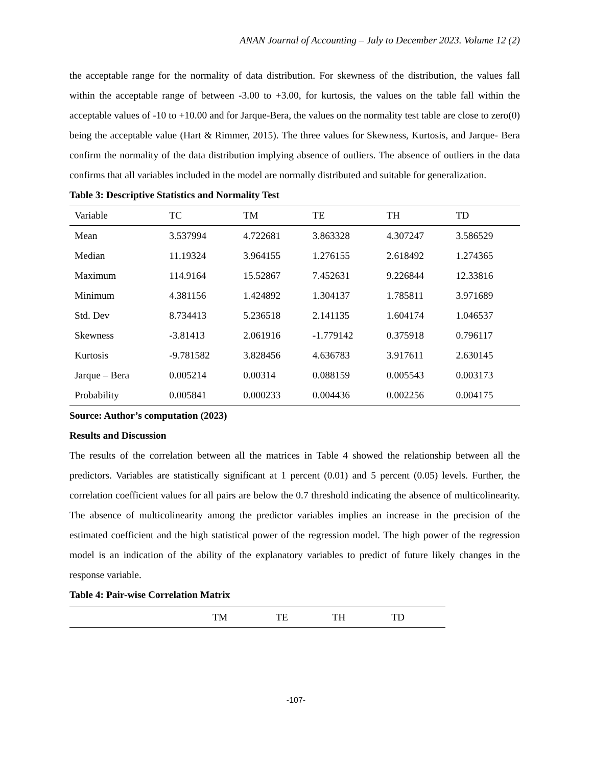ANAN Journal of Accounting – July to December 2023. Volume 12 (2)
the acceptable range for the normality of data distribution. For skewness of the distribution, the values fall within the acceptable range of between -3.00 to +3.00, for kurtosis, the values on the table fall within the acceptable values of -10 to +10.00 and for Jarque-Bera, the values on the normality test table are close to zero(0) being the acceptable value (Hart & Rimmer, 2015). The three values for Skewness, Kurtosis, and Jarque- Bera confirm the normality of the data distribution implying absence of outliers. The absence of outliers in the data confirms that all variables included in the model are normally distributed and suitable for generalization.
Table 3: Descriptive Statistics and Normality Test
| Variable | TC | TM | TE | TH | TD |
| --- | --- | --- | --- | --- | --- |
| Mean | 3.537994 | 4.722681 | 3.863328 | 4.307247 | 3.586529 |
| Median | 11.19324 | 3.964155 | 1.276155 | 2.618492 | 1.274365 |
| Maximum | 114.9164 | 15.52867 | 7.452631 | 9.226844 | 12.33816 |
| Minimum | 4.381156 | 1.424892 | 1.304137 | 1.785811 | 3.971689 |
| Std. Dev | 8.734413 | 5.236518 | 2.141135 | 1.604174 | 1.046537 |
| Skewness | -3.81413 | 2.061916 | -1.779142 | 0.375918 | 0.796117 |
| Kurtosis | -9.781582 | 3.828456 | 4.636783 | 3.917611 | 2.630145 |
| Jarque – Bera | 0.005214 | 0.00314 | 0.088159 | 0.005543 | 0.003173 |
| Probability | 0.005841 | 0.000233 | 0.004436 | 0.002256 | 0.004175 |
Source: Author’s computation (2023)
Results and Discussion
The results of the correlation between all the matrices in Table 4 showed the relationship between all the predictors. Variables are statistically significant at 1 percent (0.01) and 5 percent (0.05) levels. Further, the correlation coefficient values for all pairs are below the 0.7 threshold indicating the absence of multicolinearity. The absence of multicolinearity among the predictor variables implies an increase in the precision of the estimated coefficient and the high statistical power of the regression model. The high power of the regression model is an indication of the ability of the explanatory variables to predict of future likely changes in the response variable.
Table 4: Pair-wise Correlation Matrix
| | TM | TE | TH | TD |
| --- | --- | --- | --- | --- |
-107-